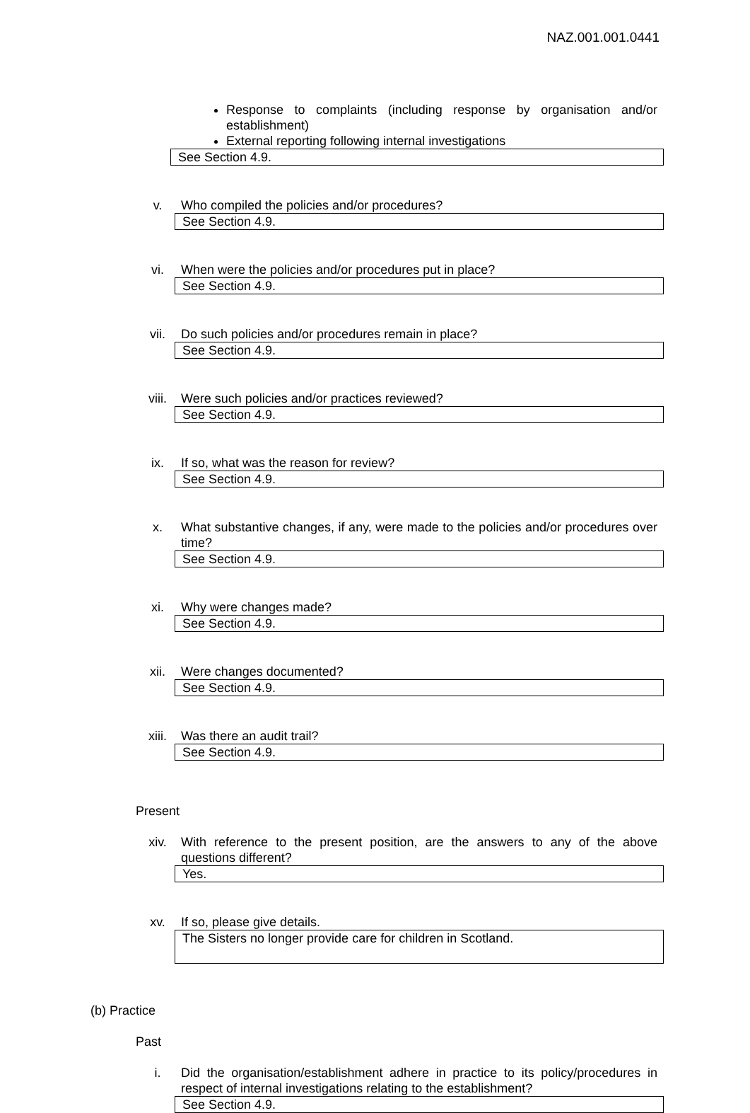NAZ.001.001.0441
Response to complaints (including response by organisation and/or establishment)
External reporting following internal investigations
See Section 4.9.
v. Who compiled the policies and/or procedures?
See Section 4.9.
vi. When were the policies and/or procedures put in place?
See Section 4.9.
vii. Do such policies and/or procedures remain in place?
See Section 4.9.
viii. Were such policies and/or practices reviewed?
See Section 4.9.
ix. If so, what was the reason for review?
See Section 4.9.
x. What substantive changes, if any, were made to the policies and/or procedures over time?
See Section 4.9.
xi. Why were changes made?
See Section 4.9.
xii. Were changes documented?
See Section 4.9.
xiii. Was there an audit trail?
See Section 4.9.
Present
xiv. With reference to the present position, are the answers to any of the above questions different?
Yes.
xv. If so, please give details.
The Sisters no longer provide care for children in Scotland.
(b) Practice
Past
i. Did the organisation/establishment adhere in practice to its policy/procedures in respect of internal investigations relating to the establishment?
See Section 4.9.